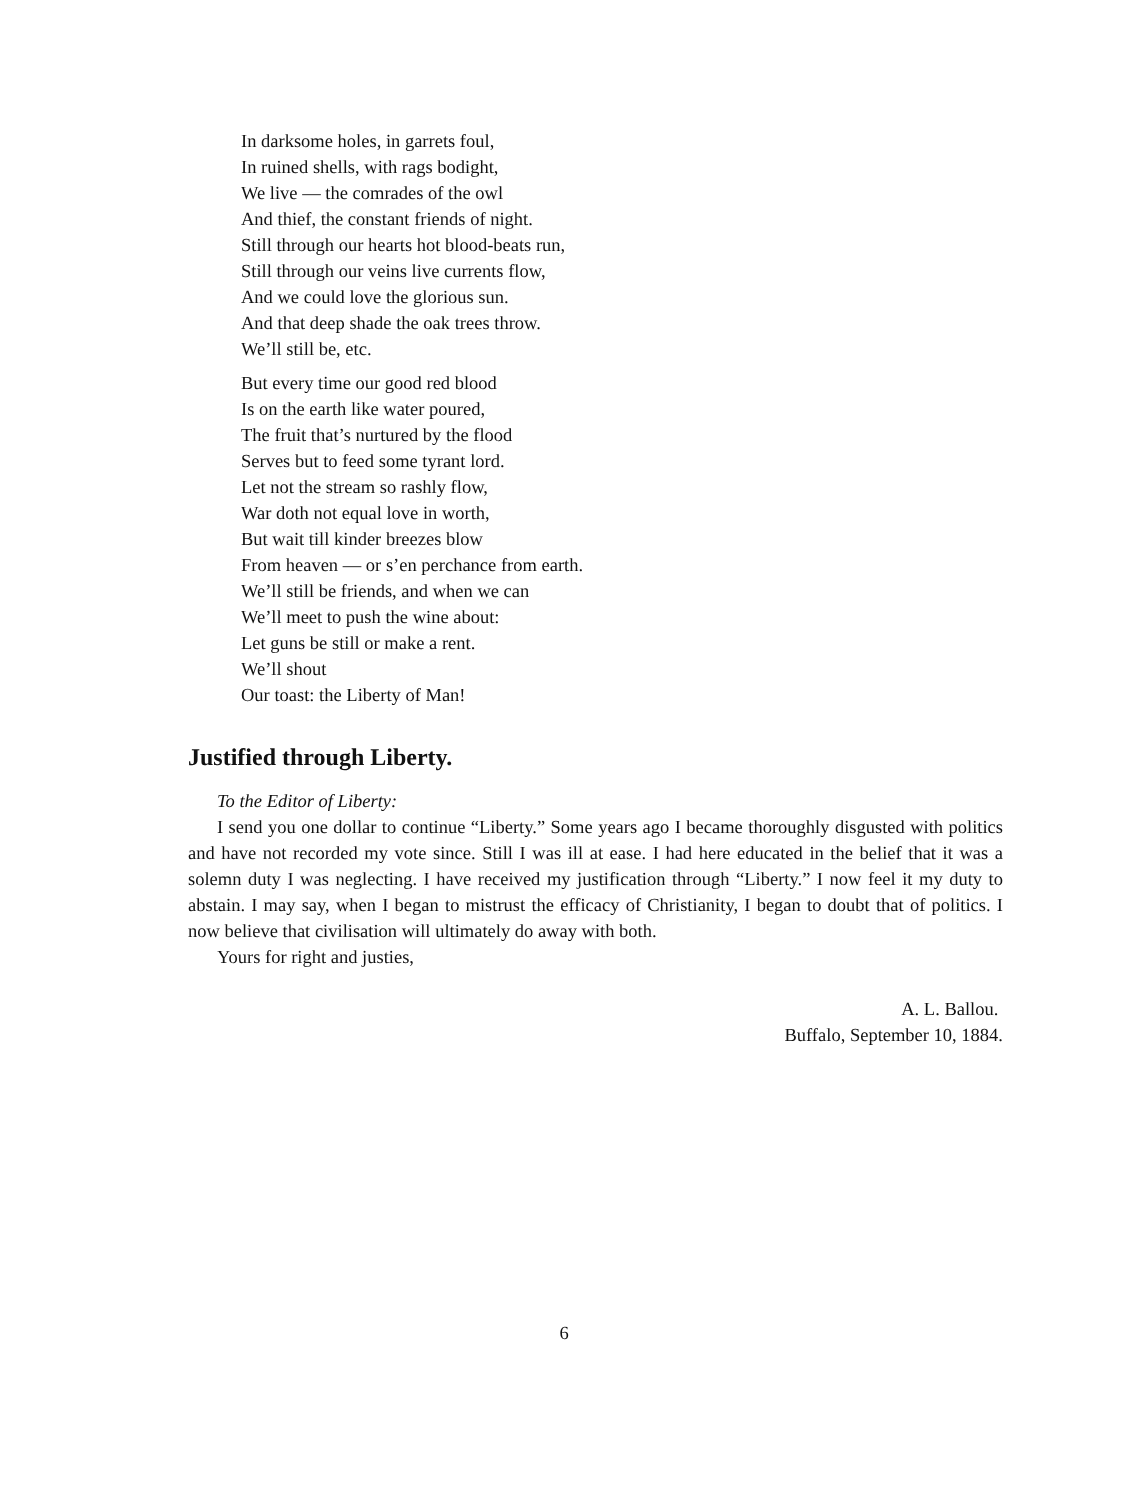In darksome holes, in garrets foul,
In ruined shells, with rags bodight,
We live — the comrades of the owl
And thief, the constant friends of night.
Still through our hearts hot blood-beats run,
Still through our veins live currents flow,
And we could love the glorious sun.
And that deep shade the oak trees throw.
We’ll still be, etc.
But every time our good red blood
Is on the earth like water poured,
The fruit that’s nurtured by the flood
Serves but to feed some tyrant lord.
Let not the stream so rashly flow,
War doth not equal love in worth,
But wait till kinder breezes blow
From heaven — or s’en perchance from earth.
We’ll still be friends, and when we can
We’ll meet to push the wine about:
Let guns be still or make a rent.
We’ll shout
Our toast: the Liberty of Man!
Justified through Liberty.
To the Editor of Liberty:
I send you one dollar to continue “Liberty.” Some years ago I became thoroughly disgusted with politics and have not recorded my vote since. Still I was ill at ease. I had here educated in the belief that it was a solemn duty I was neglecting. I have received my justification through “Liberty.” I now feel it my duty to abstain. I may say, when I began to mistrust the efficacy of Christianity, I began to doubt that of politics. I now believe that civilisation will ultimately do away with both.
Yours for right and justies,
A. L. Ballou.
Buffalo, September 10, 1884.
6